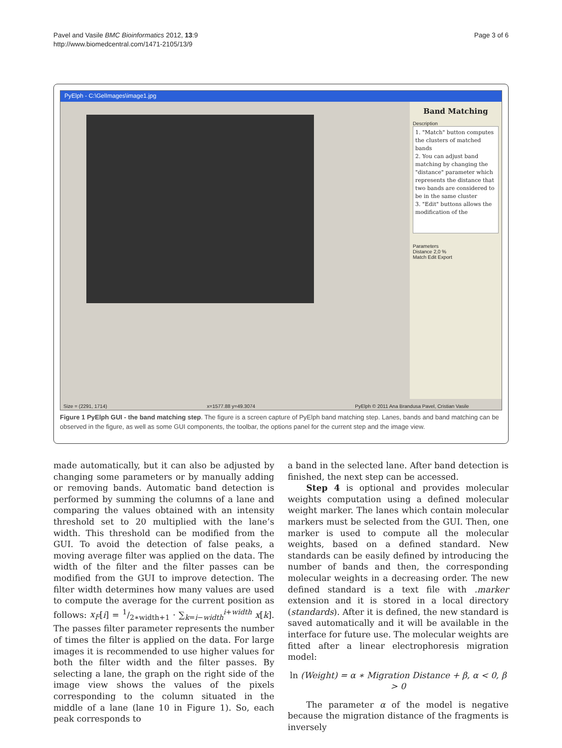Pavel and Vasile BMC Bioinformatics 2012, 13:9
http://www.biomedcentral.com/1471-2105/13/9
Page 3 of 6
PyElph - C:\GelImages\image1.jpg
Band Matching
Description
1. "Match" button computes the clusters of matched bands
2. You can adjust band matching by changing the "distance" parameter which represents the distance that two bands are considered to be in the same cluster
3. "Edit" buttons allows the modification of the
Parameters
Distance 2,0 %
Match Edit Export
Size = (2291, 1714) x=1577.88 y=49.3074 PyElph © 2011 Ana Brandusa Pavel, Cristian Vasile
Figure 1 PyElph GUI - the band matching step. The figure is a screen capture of PyElph band matching step. Lanes, bands and band matching can be observed in the figure, as well as some GUI components, the toolbar, the options panel for the current step and the image view.
made automatically, but it can also be adjusted by changing some parameters or by manually adding or removing bands. Automatic band detection is performed by summing the columns of a lane and comparing the values obtained with an intensity threshold set to 20 multiplied with the lane’s width. This threshold can be modified from the GUI. To avoid the detection of false peaks, a moving average filter was applied on the data. The width of the filter and the filter passes can be modified from the GUI to improve detection. The filter width determines how many values are used to compute the average for the current position as follows: x<sub>F</sub>[i] = 1/2∗width+1 · ∑<sub>k=i−width</sub><sup>i+width</sup> x[k]. The passes filter parameter represents the number of times the filter is applied on the data. For large images it is recommended to use higher values for both the filter width and the filter passes. By selecting a lane, the graph on the right side of the image view shows the values of the pixels corresponding to the column situated in the middle of a lane (lane 10 in Figure 1). So, each peak corresponds to
a band in the selected lane. After band detection is finished, the next step can be accessed.
Step 4 is optional and provides molecular weights computation using a defined molecular weight marker. The lanes which contain molecular markers must be selected from the GUI. Then, one marker is used to compute all the molecular weights, based on a defined standard. New standards can be easily defined by introducing the number of bands and then, the corresponding molecular weights in a decreasing order. The new defined standard is a text file with .marker extension and it is stored in a local directory (standards). After it is defined, the new standard is saved automatically and it will be available in the interface for future use. The molecular weights are fitted after a linear electrophoresis migration model:
ln (Weight) = α ∗ Migration Distance + β, α < 0, β > 0
The parameter α of the model is negative because the migration distance of the fragments is inversely